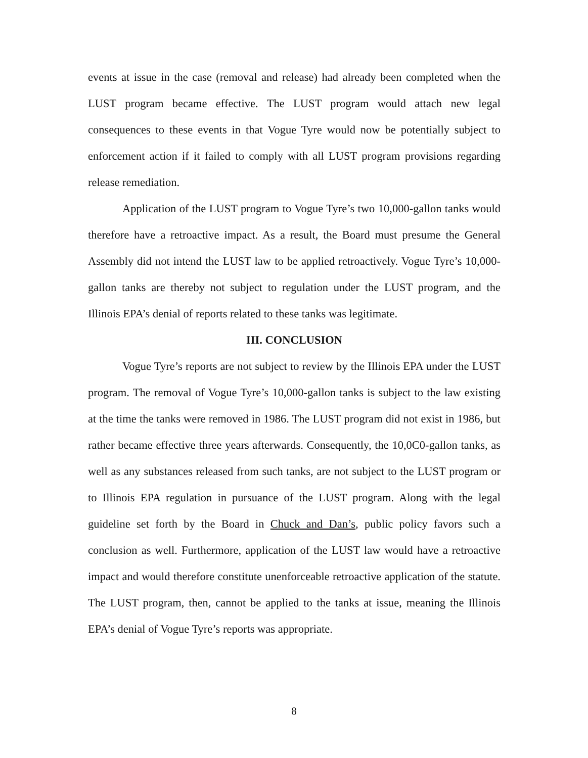events at issue in the case (removal and release) had already been completed when the LUST program became effective. The LUST program would attach new legal consequences to these events in that Vogue Tyre would now be potentially subject to enforcement action if it failed to comply with all LUST program provisions regarding release remediation.
Application of the LUST program to Vogue Tyre’s two 10,000-gallon tanks would therefore have a retroactive impact. As a result, the Board must presume the General Assembly did not intend the LUST law to be applied retroactively. Vogue Tyre’s 10,000-gallon tanks are thereby not subject to regulation under the LUST program, and the Illinois EPA’s denial of reports related to these tanks was legitimate.
III. CONCLUSION
Vogue Tyre’s reports are not subject to review by the Illinois EPA under the LUST program. The removal of Vogue Tyre’s 10,000-gallon tanks is subject to the law existing at the time the tanks were removed in 1986. The LUST program did not exist in 1986, but rather became effective three years afterwards. Consequently, the 10,0C0-gallon tanks, as well as any substances released from such tanks, are not subject to the LUST program or to Illinois EPA regulation in pursuance of the LUST program. Along with the legal guideline set forth by the Board in Chuck and Dan’s, public policy favors such a conclusion as well. Furthermore, application of the LUST law would have a retroactive impact and would therefore constitute unenforceable retroactive application of the statute. The LUST program, then, cannot be applied to the tanks at issue, meaning the Illinois EPA’s denial of Vogue Tyre’s reports was appropriate.
8